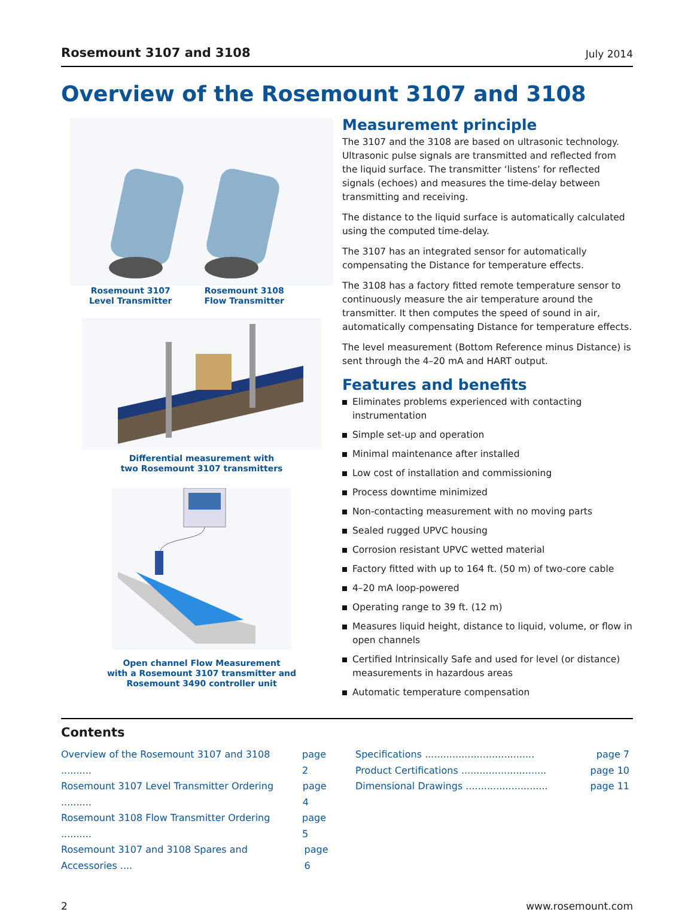Rosemount 3107 and 3108 July 2014
Overview of the Rosemount 3107 and 3108
Rosemount 3107
Level Transmitter
Rosemount 3108
Flow Transmitter
Differential measurement with
two Rosemount 3107 transmitters
Open channel Flow Measurement
with a Rosemount 3107 transmitter and
Rosemount 3490 controller unit
Measurement principle
The 3107 and the 3108 are based on ultrasonic technology. Ultrasonic pulse signals are transmitted and reflected from the liquid surface. The transmitter ‘listens’ for reflected signals (echoes) and measures the time-delay between transmitting and receiving.
The distance to the liquid surface is automatically calculated using the computed time-delay.
The 3107 has an integrated sensor for automatically compensating the Distance for temperature effects.
The 3108 has a factory fitted remote temperature sensor to continuously measure the air temperature around the transmitter. It then computes the speed of sound in air, automatically compensating Distance for temperature effects.
The level measurement (Bottom Reference minus Distance) is sent through the 4–20 mA and HART output.
Features and benefits
Eliminates problems experienced with contacting instrumentation
Simple set-up and operation
Minimal maintenance after installed
Low cost of installation and commissioning
Process downtime minimized
Non-contacting measurement with no moving parts
Sealed rugged UPVC housing
Corrosion resistant UPVC wetted material
Factory fitted with up to 164 ft. (50 m) of two-core cable
4–20 mA loop-powered
Operating range to 39 ft. (12 m)
Measures liquid height, distance to liquid, volume, or flow in open channels
Certified Intrinsically Safe and used for level (or distance) measurements in hazardous areas
Automatic temperature compensation
Contents
Overview of the Rosemount 3107 and 3108 .......... page 2
Rosemount 3107 Level Transmitter Ordering .......... page 4
Rosemount 3108 Flow Transmitter Ordering .......... page 5
Rosemount 3107 and 3108 Spares and Accessories .... page 6
Specifications .................................... page 7
Product Certifications ............................ page 10
Dimensional Drawings ........................... page 11
2 www.rosemount.com